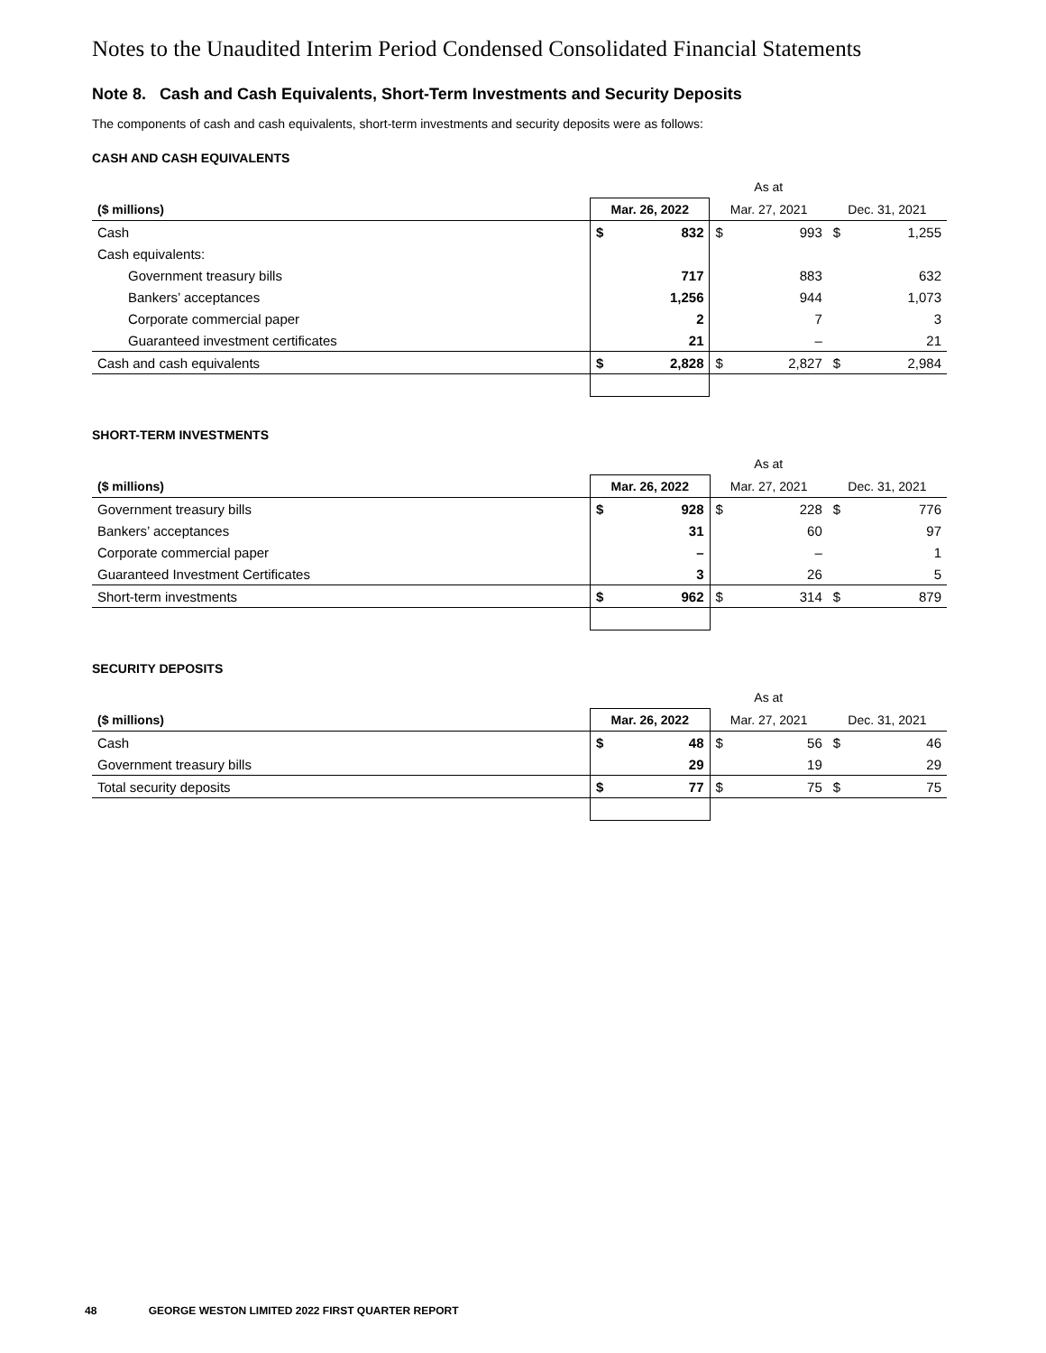Notes to the Unaudited Interim Period Condensed Consolidated Financial Statements
Note 8. Cash and Cash Equivalents, Short-Term Investments and Security Deposits
The components of cash and cash equivalents, short-term investments and security deposits were as follows:
CASH AND CASH EQUIVALENTS
| | As at | | | | | |
| --- | --- | --- | --- | --- | --- | --- |
| ($ millions) | Mar. 26, 2022 | | Mar. 27, 2021 | | Dec. 31, 2021 | |
| Cash | $ | 832 | $ | 993 | $ | 1,255 |
| Cash equivalents: | | | | | | |
| Government treasury bills | 717 | | | 883 | | 632 |
| Bankers’ acceptances | 1,256 | | | 944 | | 1,073 |
| Corporate commercial paper | 2 | | | 7 | | 3 |
| Guaranteed investment certificates | 21 | | | – | | 21 |
| Cash and cash equivalents | $ | 2,828 | $ | 2,827 | $ | 2,984 |
SHORT-TERM INVESTMENTS
| | As at | | | | | |
| --- | --- | --- | --- | --- | --- | --- |
| ($ millions) | Mar. 26, 2022 | | Mar. 27, 2021 | | Dec. 31, 2021 | |
| Government treasury bills | $ | 928 | $ | 228 | $ | 776 |
| Bankers’ acceptances | 31 | | | 60 | | 97 |
| Corporate commercial paper | – | | | – | | 1 |
| Guaranteed Investment Certificates | 3 | | | 26 | | 5 |
| Short-term investments | $ | 962 | $ | 314 | $ | 879 |
SECURITY DEPOSITS
| | As at | | | | | |
| --- | --- | --- | --- | --- | --- | --- |
| ($ millions) | Mar. 26, 2022 | | Mar. 27, 2021 | | Dec. 31, 2021 | |
| Cash | $ | 48 | $ | 56 | $ | 46 |
| Government treasury bills | 29 | | | 19 | | 29 |
| Total security deposits | $ | 77 | $ | 75 | $ | 75 |
48 GEORGE WESTON LIMITED 2022 FIRST QUARTER REPORT